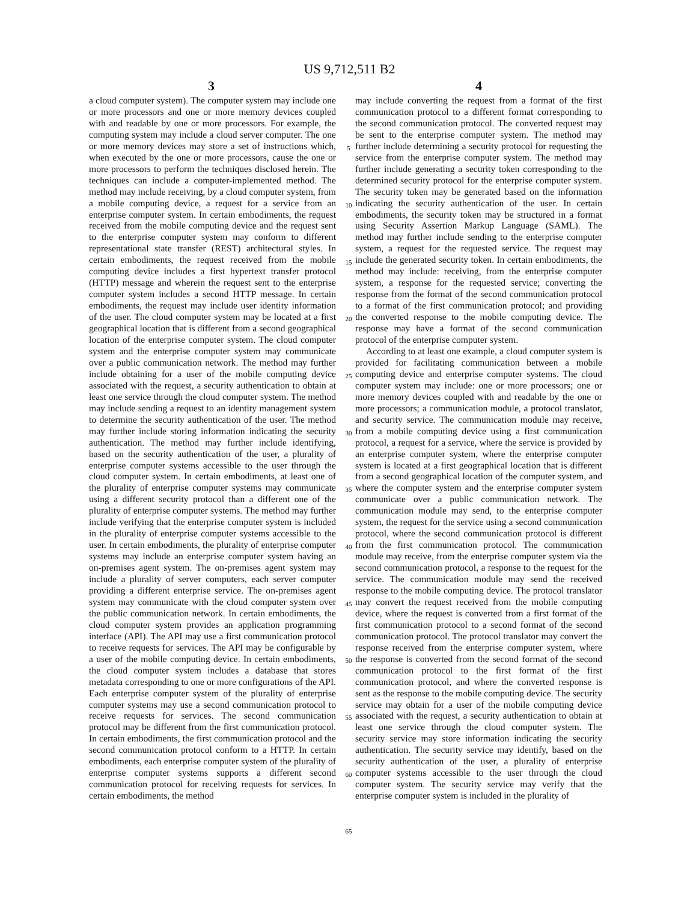US 9,712,511 B2
3 4
a cloud computer system). The computer system may include one or more processors and one or more memory devices coupled with and readable by one or more processors. For example, the computing system may include a cloud server computer. The one or more memory devices may store a set of instructions which, when executed by the one or more processors, cause the one or more processors to perform the techniques disclosed herein. The techniques can include a computer-implemented method. The method may include receiving, by a cloud computer system, from a mobile computing device, a request for a service from an enterprise computer system. In certain embodiments, the request received from the mobile computing device and the request sent to the enterprise computer system may conform to different representational state transfer (REST) architectural styles. In certain embodiments, the request received from the mobile computing device includes a first hypertext transfer protocol (HTTP) message and wherein the request sent to the enterprise computer system includes a second HTTP message. In certain embodiments, the request may include user identity information of the user. The cloud computer system may be located at a first geographical location that is different from a second geographical location of the enterprise computer system. The cloud computer system and the enterprise computer system may communicate over a public communication network. The method may further include obtaining for a user of the mobile computing device associated with the request, a security authentication to obtain at least one service through the cloud computer system. The method may include sending a request to an identity management system to determine the security authentication of the user. The method may further include storing information indicating the security authentication. The method may further include identifying, based on the security authentication of the user, a plurality of enterprise computer systems accessible to the user through the cloud computer system. In certain embodiments, at least one of the plurality of enterprise computer systems may communicate using a different security protocol than a different one of the plurality of enterprise computer systems. The method may further include verifying that the enterprise computer system is included in the plurality of enterprise computer systems accessible to the user. In certain embodiments, the plurality of enterprise computer systems may include an enterprise computer system having an on-premises agent system. The on-premises agent system may include a plurality of server computers, each server computer providing a different enterprise service. The on-premises agent system may communicate with the cloud computer system over the public communication network. In certain embodiments, the cloud computer system provides an application programming interface (API). The API may use a first communication protocol to receive requests for services. The API may be configurable by a user of the mobile computing device. In certain embodiments, the cloud computer system includes a database that stores metadata corresponding to one or more configurations of the API. Each enterprise computer system of the plurality of enterprise computer systems may use a second communication protocol to receive requests for services. The second communication protocol may be different from the first communication protocol. In certain embodiments, the first communication protocol and the second communication protocol conform to a HTTP. In certain embodiments, each enterprise computer system of the plurality of enterprise computer systems supports a different second communication protocol for receiving requests for services. In certain embodiments, the method
5
10
15
20
25
30
35
40
45
50
55
60
65
may include converting the request from a format of the first communication protocol to a different format corresponding to the second communication protocol. The converted request may be sent to the enterprise computer system. The method may further include determining a security protocol for requesting the service from the enterprise computer system. The method may further include generating a security token corresponding to the determined security protocol for the enterprise computer system. The security token may be generated based on the information indicating the security authentication of the user. In certain embodiments, the security token may be structured in a format using Security Assertion Markup Language (SAML). The method may further include sending to the enterprise computer system, a request for the requested service. The request may include the generated security token. In certain embodiments, the method may include: receiving, from the enterprise computer system, a response for the requested service; converting the response from the format of the second communication protocol to a format of the first communication protocol; and providing the converted response to the mobile computing device. The response may have a format of the second communication protocol of the enterprise computer system.
According to at least one example, a cloud computer system is provided for facilitating communication between a mobile computing device and enterprise computer systems. The cloud computer system may include: one or more processors; one or more memory devices coupled with and readable by the one or more processors; a communication module, a protocol translator, and security service. The communication module may receive, from a mobile computing device using a first communication protocol, a request for a service, where the service is provided by an enterprise computer system, where the enterprise computer system is located at a first geographical location that is different from a second geographical location of the computer system, and where the computer system and the enterprise computer system communicate over a public communication network. The communication module may send, to the enterprise computer system, the request for the service using a second communication protocol, where the second communication protocol is different from the first communication protocol. The communication module may receive, from the enterprise computer system via the second communication protocol, a response to the request for the service. The communication module may send the received response to the mobile computing device. The protocol translator may convert the request received from the mobile computing device, where the request is converted from a first format of the first communication protocol to a second format of the second communication protocol. The protocol translator may convert the response received from the enterprise computer system, where the response is converted from the second format of the second communication protocol to the first format of the first communication protocol, and where the converted response is sent as the response to the mobile computing device. The security service may obtain for a user of the mobile computing device associated with the request, a security authentication to obtain at least one service through the cloud computer system. The security service may store information indicating the security authentication. The security service may identify, based on the security authentication of the user, a plurality of enterprise computer systems accessible to the user through the cloud computer system. The security service may verify that the enterprise computer system is included in the plurality of